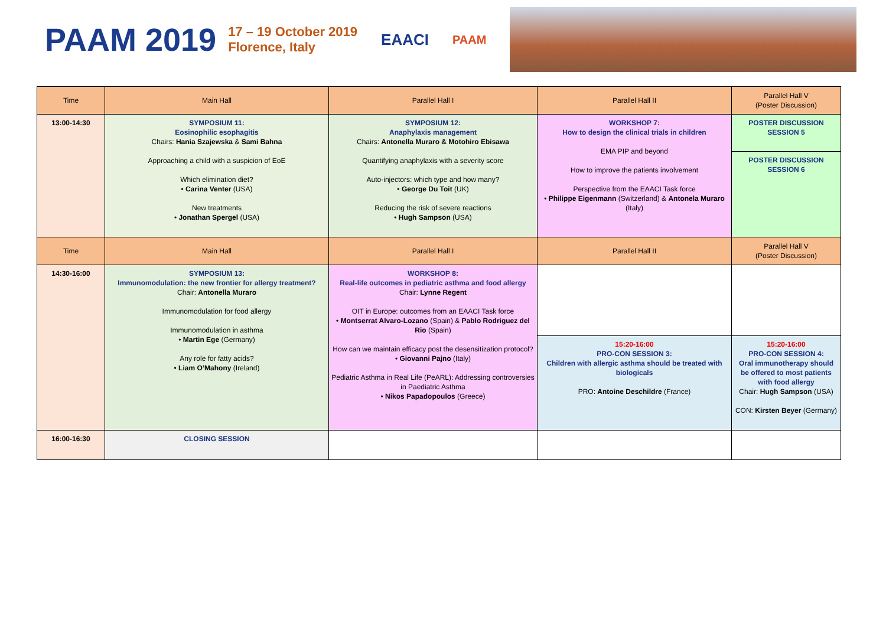PAAM 2019 17 – 19 October 2019
Florence, Italy EAACI PAAM
| Time | Main Hall | Parallel Hall I | Parallel Hall II | Parallel Hall V (Poster Discussion) |
| --- | --- | --- | --- | --- |
| 13:00-14:30 | SYMPOSIUM 11: Eosinophilic esophagitis Chairs: Hania Szajewska & Sami Bahna Approaching a child with a suspicion of EoE Which elimination diet? • Carina Venter (USA) New treatments • Jonathan Spergel (USA) | SYMPOSIUM 12: Anaphylaxis management Chairs: Antonella Muraro & Motohiro Ebisawa Quantifying anaphylaxis with a severity score Auto-injectors: which type and how many? • George Du Toit (UK) Reducing the risk of severe reactions • Hugh Sampson (USA) | WORKSHOP 7: How to design the clinical trials in children EMA PIP and beyond How to improve the patients involvement Perspective from the EAACI Task force • Philippe Eigenmann (Switzerland) & Antonela Muraro (Italy) | POSTER DISCUSSION SESSION 5 |
| | | | | POSTER DISCUSSION SESSION 6 |
| Time | Main Hall | Parallel Hall I | Parallel Hall II | Parallel Hall V (Poster Discussion) |
| 14:30-16:00 | SYMPOSIUM 13: Immunomodulation: the new frontier for allergy treatment? Chair: Antonella Muraro Immunomodulation for food allergy Immunomodulation in asthma • Martin Ege (Germany) Any role for fatty acids? • Liam O’Mahony (Ireland) | WORKSHOP 8: Real-life outcomes in pediatric asthma and food allergy Chair: Lynne Regent OIT in Europe: outcomes from an EAACI Task force • Montserrat Alvaro-Lozano (Spain) & Pablo Rodriguez del Rio (Spain) How can we maintain efficacy post the desensitization protocol? • Giovanni Pajno (Italy) Pediatric Asthma in Real Life (PeARL): Addressing controversies in Paediatric Asthma • Nikos Papadopoulos (Greece) | | |
| | | | 15:20-16:00 PRO-CON SESSION 3: Children with allergic asthma should be treated with biologicals PRO: Antoine Deschildre (France) | 15:20-16:00 PRO-CON SESSION 4: Oral immunotherapy should be offered to most patients with food allergy Chair: Hugh Sampson (USA) CON: Kirsten Beyer (Germany) |
| 16:00-16:30 | CLOSING SESSION | | | |